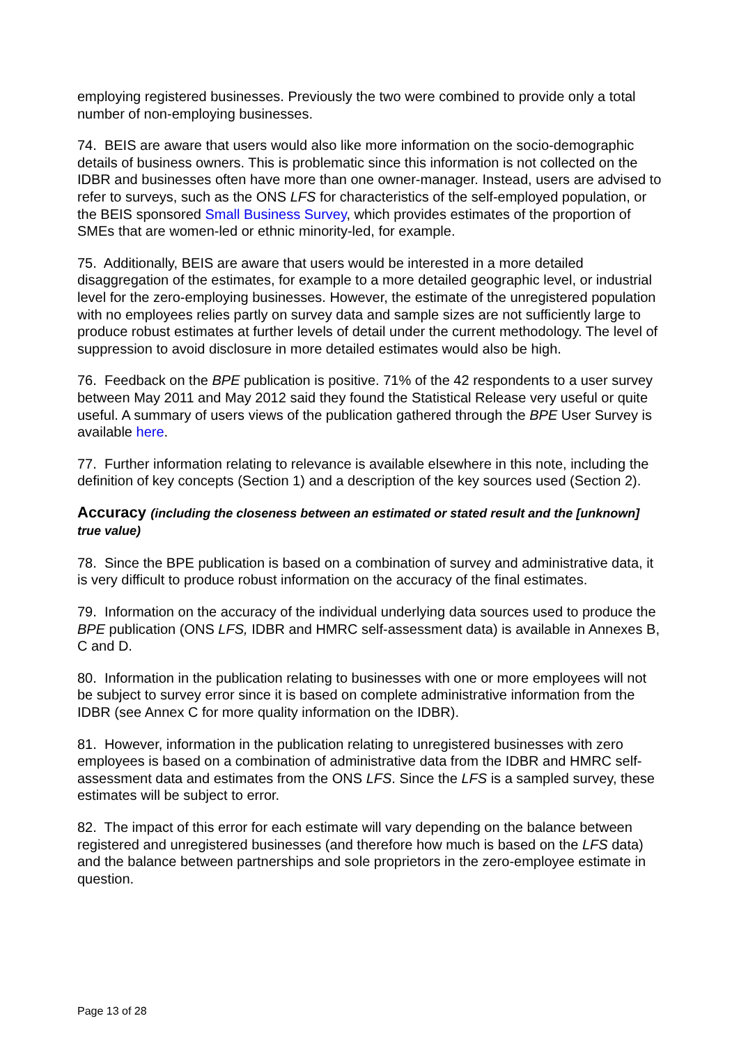employing registered businesses. Previously the two were combined to provide only a total number of non-employing businesses.
74. BEIS are aware that users would also like more information on the socio-demographic details of business owners. This is problematic since this information is not collected on the IDBR and businesses often have more than one owner-manager. Instead, users are advised to refer to surveys, such as the ONS LFS for characteristics of the self-employed population, or the BEIS sponsored Small Business Survey, which provides estimates of the proportion of SMEs that are women-led or ethnic minority-led, for example.
75. Additionally, BEIS are aware that users would be interested in a more detailed disaggregation of the estimates, for example to a more detailed geographic level, or industrial level for the zero-employing businesses. However, the estimate of the unregistered population with no employees relies partly on survey data and sample sizes are not sufficiently large to produce robust estimates at further levels of detail under the current methodology. The level of suppression to avoid disclosure in more detailed estimates would also be high.
76. Feedback on the BPE publication is positive. 71% of the 42 respondents to a user survey between May 2011 and May 2012 said they found the Statistical Release very useful or quite useful. A summary of users views of the publication gathered through the BPE User Survey is available here.
77. Further information relating to relevance is available elsewhere in this note, including the definition of key concepts (Section 1) and a description of the key sources used (Section 2).
Accuracy (including the closeness between an estimated or stated result and the [unknown] true value)
78. Since the BPE publication is based on a combination of survey and administrative data, it is very difficult to produce robust information on the accuracy of the final estimates.
79. Information on the accuracy of the individual underlying data sources used to produce the BPE publication (ONS LFS, IDBR and HMRC self-assessment data) is available in Annexes B, C and D.
80. Information in the publication relating to businesses with one or more employees will not be subject to survey error since it is based on complete administrative information from the IDBR (see Annex C for more quality information on the IDBR).
81. However, information in the publication relating to unregistered businesses with zero employees is based on a combination of administrative data from the IDBR and HMRC self-assessment data and estimates from the ONS LFS. Since the LFS is a sampled survey, these estimates will be subject to error.
82. The impact of this error for each estimate will vary depending on the balance between registered and unregistered businesses (and therefore how much is based on the LFS data) and the balance between partnerships and sole proprietors in the zero-employee estimate in question.
Page 13 of 28